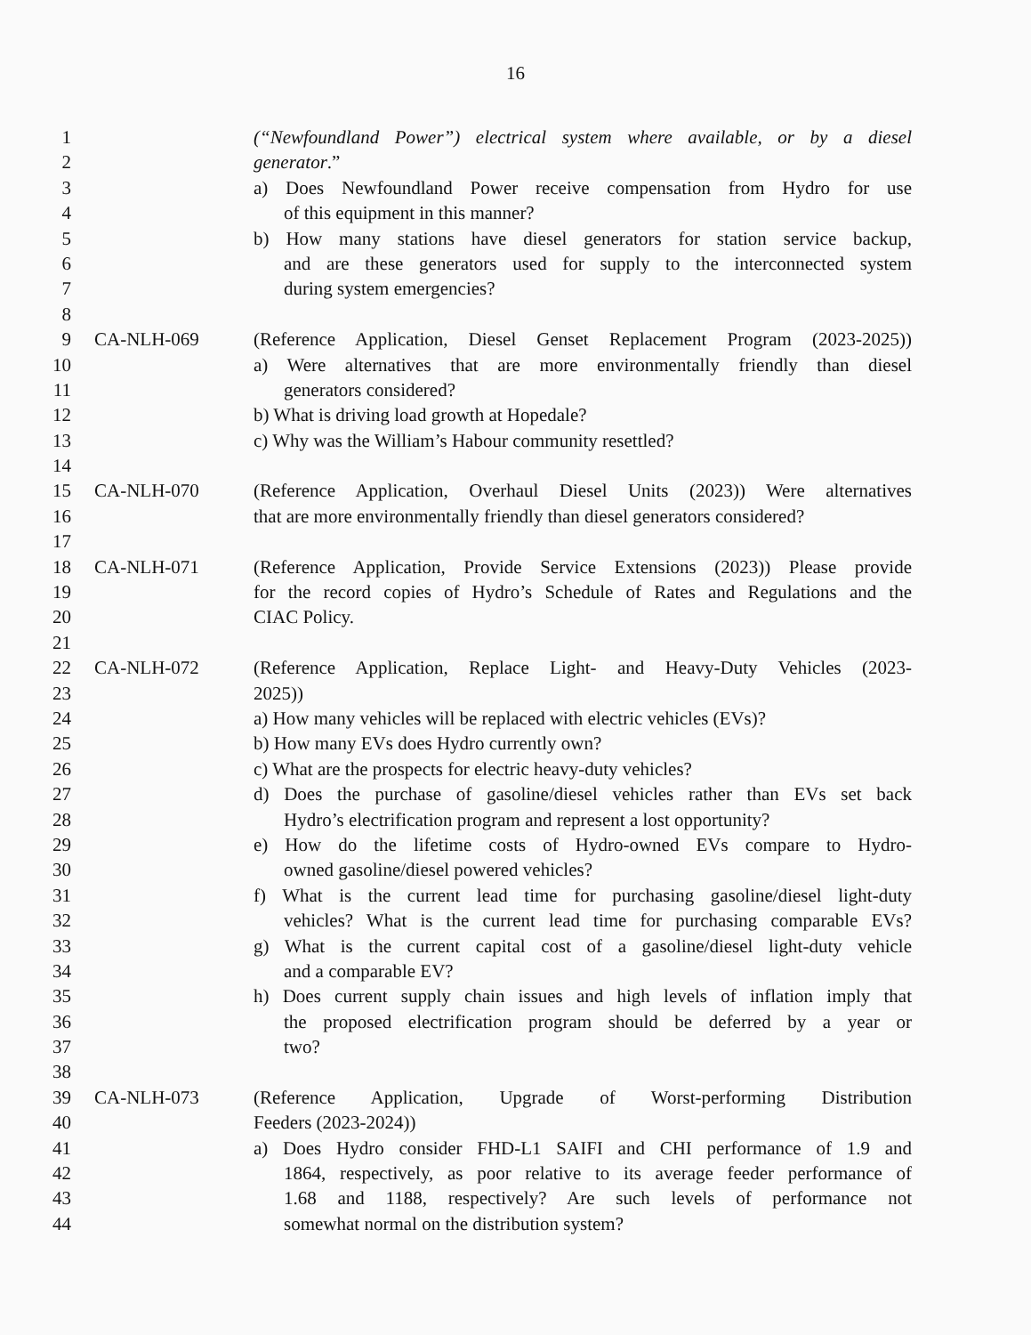16
1 (“Newfoundland Power”) electrical system where available, or by a diesel
2 generator.”
3 a) Does Newfoundland Power receive compensation from Hydro for use
4 of this equipment in this manner?
5 b) How many stations have diesel generators for station service backup,
6 and are these generators used for supply to the interconnected system
7 during system emergencies?
8
9 CA-NLH-069 (Reference Application, Diesel Genset Replacement Program (2023-2025))
10 a) Were alternatives that are more environmentally friendly than diesel
11 generators considered?
12 b) What is driving load growth at Hopedale?
13 c) Why was the William’s Habour community resettled?
14
15 CA-NLH-070 (Reference Application, Overhaul Diesel Units (2023)) Were alternatives
16 that are more environmentally friendly than diesel generators considered?
17
18 CA-NLH-071 (Reference Application, Provide Service Extensions (2023)) Please provide
19 for the record copies of Hydro’s Schedule of Rates and Regulations and the
20 CIAC Policy.
21
22 CA-NLH-072 (Reference Application, Replace Light- and Heavy-Duty Vehicles (2023-
23 2025))
24 a) How many vehicles will be replaced with electric vehicles (EVs)?
25 b) How many EVs does Hydro currently own?
26 c) What are the prospects for electric heavy-duty vehicles?
27 d) Does the purchase of gasoline/diesel vehicles rather than EVs set back
28 Hydro’s electrification program and represent a lost opportunity?
29 e) How do the lifetime costs of Hydro-owned EVs compare to Hydro-
30 owned gasoline/diesel powered vehicles?
31 f) What is the current lead time for purchasing gasoline/diesel light-duty
32 vehicles? What is the current lead time for purchasing comparable EVs?
33 g) What is the current capital cost of a gasoline/diesel light-duty vehicle
34 and a comparable EV?
35 h) Does current supply chain issues and high levels of inflation imply that
36 the proposed electrification program should be deferred by a year or
37 two?
38
39 CA-NLH-073 (Reference Application, Upgrade of Worst-performing Distribution
40 Feeders (2023-2024))
41 a) Does Hydro consider FHD-L1 SAIFI and CHI performance of 1.9 and
42 1864, respectively, as poor relative to its average feeder performance of
43 1.68 and 1188, respectively? Are such levels of performance not
44 somewhat normal on the distribution system?